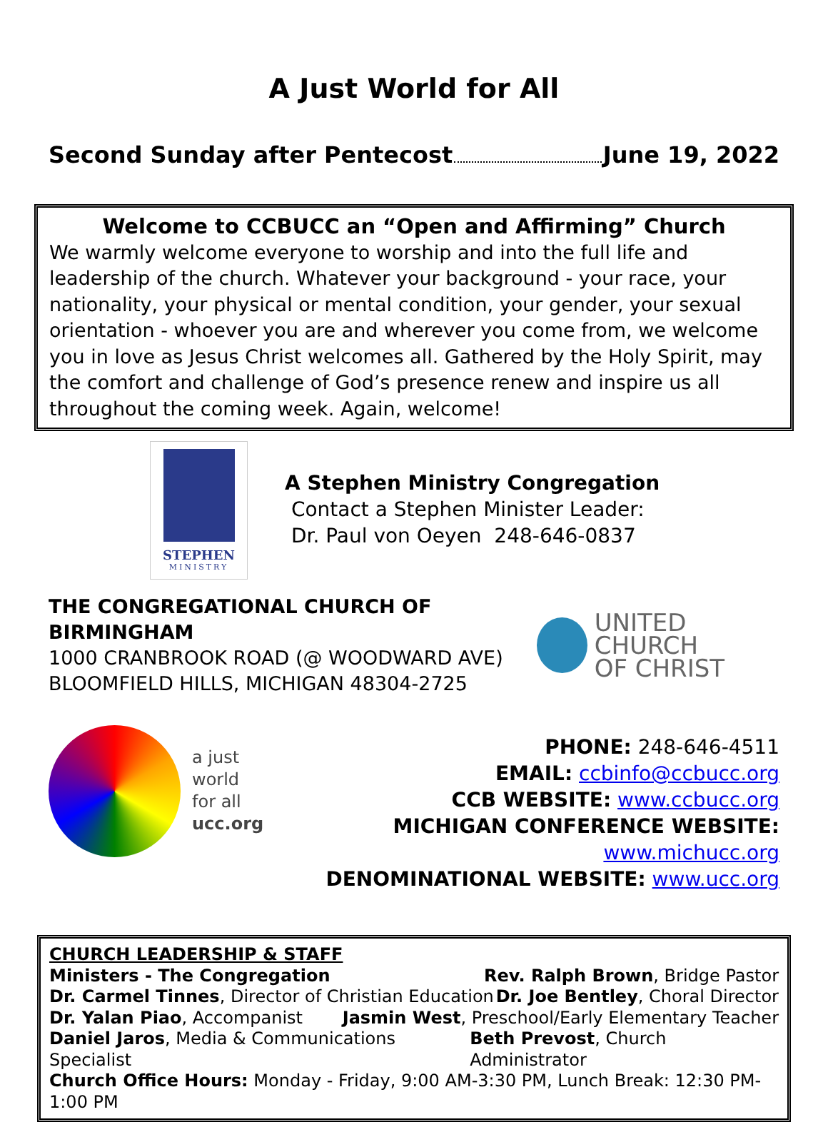A Just World for All
Second Sunday after Pentecost June 19, 2022
Welcome to CCBUCC an “Open and Affirming” Church
We warmly welcome everyone to worship and into the full life and leadership of the church. Whatever your background - your race, your nationality, your physical or mental condition, your gender, your sexual orientation - whoever you are and wherever you come from, we welcome you in love as Jesus Christ welcomes all. Gathered by the Holy Spirit, may the comfort and challenge of God’s presence renew and inspire us all throughout the coming week. Again, welcome!
STEPHEN
MINISTRY
A Stephen Ministry Congregation
Contact a Stephen Minister Leader:
Dr. Paul von Oeyen 248-646-0837
THE CONGREGATIONAL CHURCH OF BIRMINGHAM
1000 CRANBROOK ROAD (@ WOODWARD AVE)
BLOOMFIELD HILLS, MICHIGAN 48304-2725
UNITED CHURCH
OF CHRIST
a just
world
for all
ucc.org
PHONE: 248-646-4511
EMAIL: ccbinfo@ccbucc.org
CCB WEBSITE: www.ccbucc.org
MICHIGAN CONFERENCE WEBSITE: www.michucc.org
DENOMINATIONAL WEBSITE: www.ucc.org
CHURCH LEADERSHIP & STAFF
Ministers - The Congregation Rev. Ralph Brown, Bridge Pastor
Dr. Carmel Tinnes, Director of Christian Education Dr. Joe Bentley, Choral Director
Dr. Yalan Piao, Accompanist Jasmin West, Preschool/Early Elementary Teacher
Daniel Jaros, Media & Communications Specialist Beth Prevost, Church Administrator
Church Office Hours: Monday - Friday, 9:00 AM-3:30 PM, Lunch Break: 12:30 PM-1:00 PM